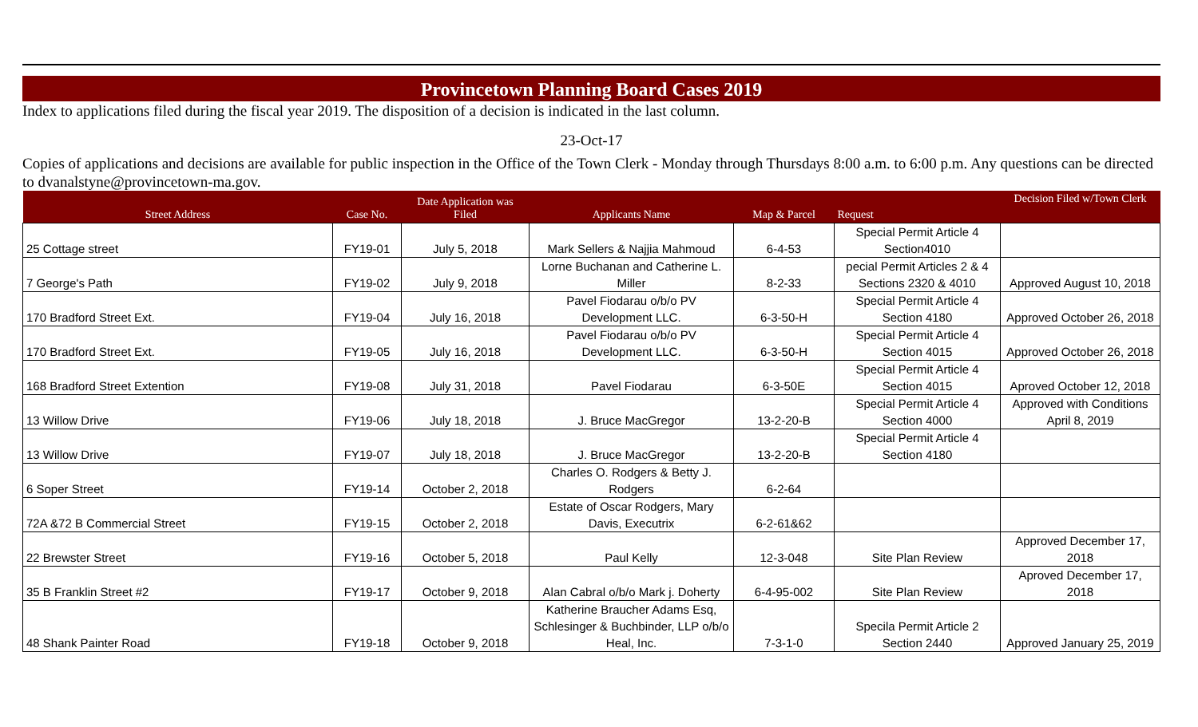Provincetown Planning Board Cases 2019
Index to applications filed during the fiscal year 2019. The disposition of a decision is indicated in the last column.
23-Oct-17
Copies of applications and decisions are available for public inspection in the Office of the Town Clerk - Monday through Thursdays 8:00 a.m. to 6:00 p.m. Any questions can be directed to dvanalstyne@provincetown-ma.gov.
| Street Address | Case No. | Date Application was Filed | Applicants Name | Map & Parcel | Request | Decision Filed w/Town Clerk |
| --- | --- | --- | --- | --- | --- | --- |
| 25 Cottage street | FY19-01 | July 5, 2018 | Mark Sellers & Najjia Mahmoud | 6-4-53 | Special Permit Article 4 Section4010 | |
| 7 George's Path | FY19-02 | July 9, 2018 | Lorne Buchanan and Catherine L. Miller | 8-2-33 | pecial Permit Articles 2 & 4 Sections 2320 & 4010 | Approved August 10, 2018 |
| 170 Bradford Street Ext. | FY19-04 | July 16, 2018 | Pavel Fiodarau o/b/o PV Development LLC. | 6-3-50-H | Special Permit Article 4 Section 4180 | Approved October 26, 2018 |
| 170 Bradford Street Ext. | FY19-05 | July 16, 2018 | Pavel Fiodarau o/b/o PV Development LLC. | 6-3-50-H | Special Permit Article 4 Section 4015 | Approved October 26, 2018 |
| 168 Bradford Street Extention | FY19-08 | July 31, 2018 | Pavel Fiodarau | 6-3-50E | Special Permit Article 4 Section 4015 | Aproved October 12, 2018 |
| 13 Willow Drive | FY19-06 | July 18, 2018 | J. Bruce MacGregor | 13-2-20-B | Special Permit Article 4 Section 4000 | Approved with Conditions April 8, 2019 |
| 13 Willow Drive | FY19-07 | July 18, 2018 | J. Bruce MacGregor | 13-2-20-B | Special Permit Article 4 Section 4180 | |
| 6 Soper Street | FY19-14 | October 2, 2018 | Charles O. Rodgers & Betty J. Rodgers | 6-2-64 | | |
| 72A &72 B Commercial Street | FY19-15 | October 2, 2018 | Estate of Oscar Rodgers, Mary Davis, Executrix | 6-2-61&62 | | |
| 22 Brewster Street | FY19-16 | October 5, 2018 | Paul Kelly | 12-3-048 | Site Plan Review | Approved December 17, 2018 |
| 35 B Franklin Street #2 | FY19-17 | October 9, 2018 | Alan Cabral o/b/o Mark j. Doherty | 6-4-95-002 | Site Plan Review | Aproved December 17, 2018 |
| 48 Shank Painter Road | FY19-18 | October 9, 2018 | Katherine Braucher Adams Esq, Schlesinger & Buchbinder, LLP o/b/o Heal, Inc. | 7-3-1-0 | Specila Permit Article 2 Section 2440 | Approved January 25, 2019 |